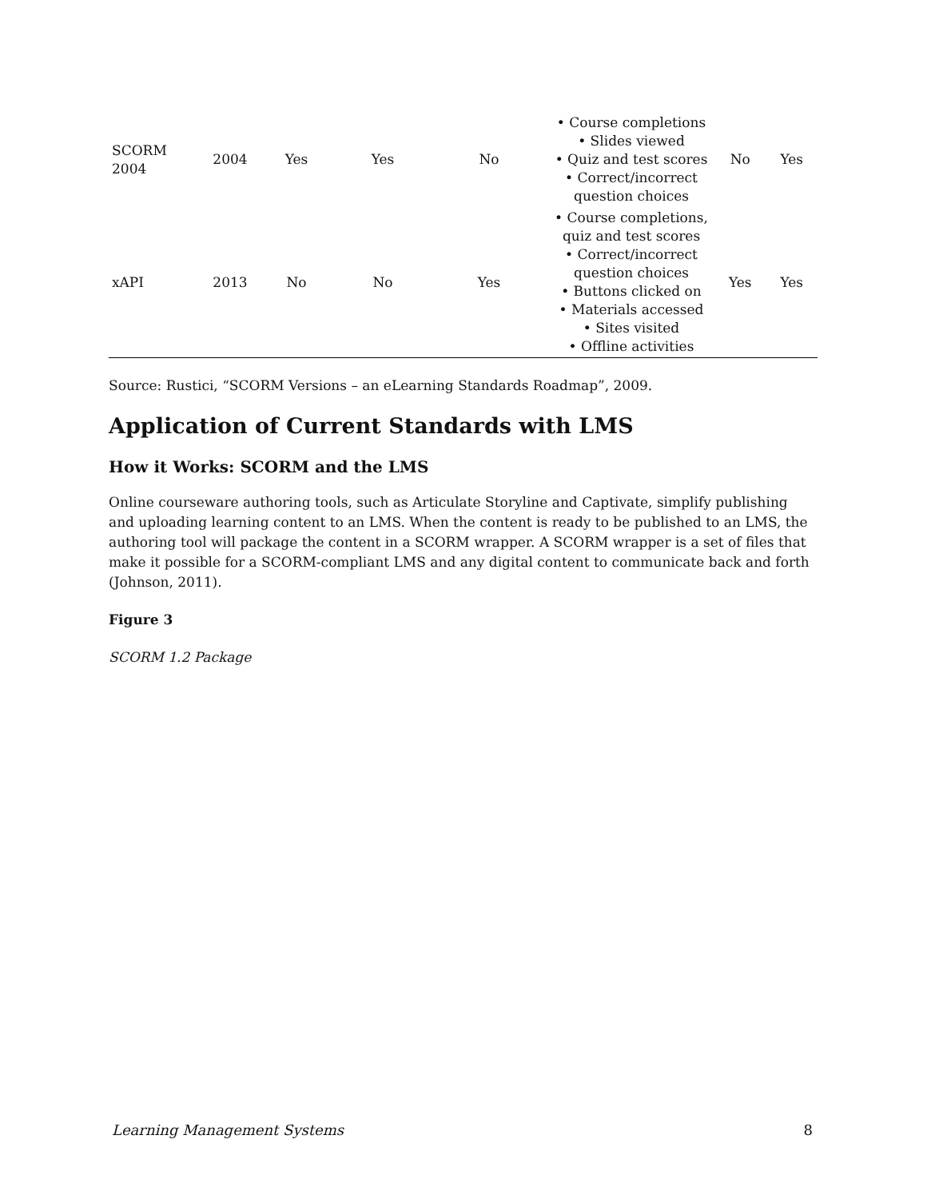| SCORM 2004 | 2004 | Yes | Yes | No | • Course completions • Slides viewed • Quiz and test scores • Correct/incorrect question choices | No | Yes |
| xAPI | 2013 | No | No | Yes | • Course completions, quiz and test scores • Correct/incorrect question choices • Buttons clicked on • Materials accessed • Sites visited • Offline activities | Yes | Yes |
Source: Rustici, “SCORM Versions – an eLearning Standards Roadmap”, 2009.
Application of Current Standards with LMS
How it Works: SCORM and the LMS
Online courseware authoring tools, such as Articulate Storyline and Captivate, simplify publishing and uploading learning content to an LMS. When the content is ready to be published to an LMS, the authoring tool will package the content in a SCORM wrapper. A SCORM wrapper is a set of files that make it possible for a SCORM-compliant LMS and any digital content to communicate back and forth (Johnson, 2011).
Figure 3
SCORM 1.2 Package
Learning Management Systems 8